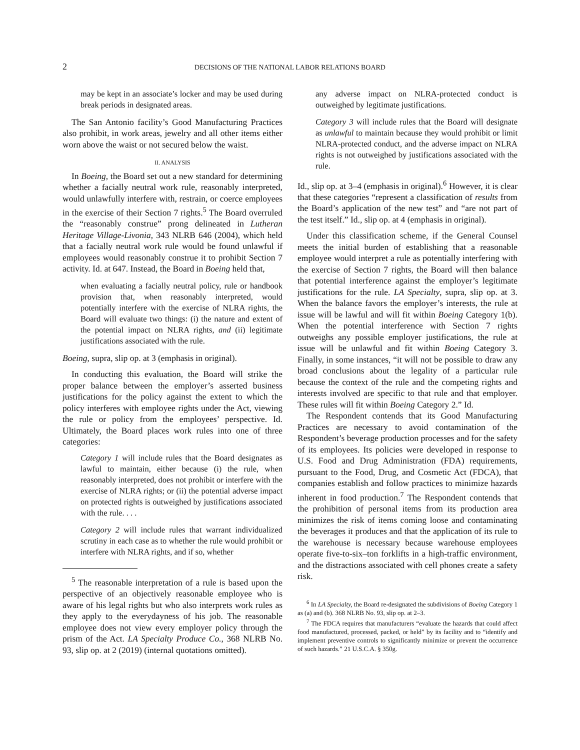2 DECISIONS OF THE NATIONAL LABOR RELATIONS BOARD
may be kept in an associate’s locker and may be used during break periods in designated areas.
The San Antonio facility’s Good Manufacturing Practices also prohibit, in work areas, jewelry and all other items either worn above the waist or not secured below the waist.
II. ANALYSIS
In Boeing, the Board set out a new standard for determining whether a facially neutral work rule, reasonably interpreted, would unlawfully interfere with, restrain, or coerce employees in the exercise of their Section 7 rights.<sup>5</sup> The Board overruled the “reasonably construe” prong delineated in Lutheran Heritage Village-Livonia, 343 NLRB 646 (2004), which held that a facially neutral work rule would be found unlawful if employees would reasonably construe it to prohibit Section 7 activity. Id. at 647. Instead, the Board in Boeing held that,
when evaluating a facially neutral policy, rule or handbook provision that, when reasonably interpreted, would potentially interfere with the exercise of NLRA rights, the Board will evaluate two things: (i) the nature and extent of the potential impact on NLRA rights, and (ii) legitimate justifications associated with the rule.
Boeing, supra, slip op. at 3 (emphasis in original).
In conducting this evaluation, the Board will strike the proper balance between the employer’s asserted business justifications for the policy against the extent to which the policy interferes with employee rights under the Act, viewing the rule or policy from the employees’ perspective. Id. Ultimately, the Board places work rules into one of three categories:
Category 1 will include rules that the Board designates as lawful to maintain, either because (i) the rule, when reasonably interpreted, does not prohibit or interfere with the exercise of NLRA rights; or (ii) the potential adverse impact on protected rights is outweighed by justifications associated with the rule. . . .
Category 2 will include rules that warrant individualized scrutiny in each case as to whether the rule would prohibit or interfere with NLRA rights, and if so, whether
<sup>5</sup> The reasonable interpretation of a rule is based upon the perspective of an objectively reasonable employee who is aware of his legal rights but who also interprets work rules as they apply to the everydayness of his job. The reasonable employee does not view every employer policy through the prism of the Act. LA Specialty Produce Co., 368 NLRB No. 93, slip op. at 2 (2019) (internal quotations omitted).
any adverse impact on NLRA-protected conduct is outweighed by legitimate justifications.
Category 3 will include rules that the Board will designate as unlawful to maintain because they would prohibit or limit NLRA-protected conduct, and the adverse impact on NLRA rights is not outweighed by justifications associated with the rule.
Id., slip op. at 3–4 (emphasis in original).<sup>6</sup> However, it is clear that these categories “represent a classification of results from the Board’s application of the new test” and “are not part of the test itself.” Id., slip op. at 4 (emphasis in original).
Under this classification scheme, if the General Counsel meets the initial burden of establishing that a reasonable employee would interpret a rule as potentially interfering with the exercise of Section 7 rights, the Board will then balance that potential interference against the employer’s legitimate justifications for the rule. LA Specialty, supra, slip op. at 3. When the balance favors the employer’s interests, the rule at issue will be lawful and will fit within Boeing Category 1(b). When the potential interference with Section 7 rights outweighs any possible employer justifications, the rule at issue will be unlawful and fit within Boeing Category 3. Finally, in some instances, “it will not be possible to draw any broad conclusions about the legality of a particular rule because the context of the rule and the competing rights and interests involved are specific to that rule and that employer. These rules will fit within Boeing Category 2.” Id.
The Respondent contends that its Good Manufacturing Practices are necessary to avoid contamination of the Respondent’s beverage production processes and for the safety of its employees. Its policies were developed in response to U.S. Food and Drug Administration (FDA) requirements, pursuant to the Food, Drug, and Cosmetic Act (FDCA), that companies establish and follow practices to minimize hazards inherent in food production.<sup>7</sup> The Respondent contends that the prohibition of personal items from its production area minimizes the risk of items coming loose and contaminating the beverages it produces and that the application of its rule to the warehouse is necessary because warehouse employees operate five-to-six–ton forklifts in a high-traffic environment, and the distractions associated with cell phones create a safety risk.
<sup>6</sup> In LA Specialty, the Board re-designated the subdivisions of Boeing Category 1 as (a) and (b). 368 NLRB No. 93, slip op. at 2–3.
<sup>7</sup> The FDCA requires that manufacturers “evaluate the hazards that could affect food manufactured, processed, packed, or held” by its facility and to “identify and implement preventive controls to significantly minimize or prevent the occurrence of such hazards.” 21 U.S.C.A. § 350g.